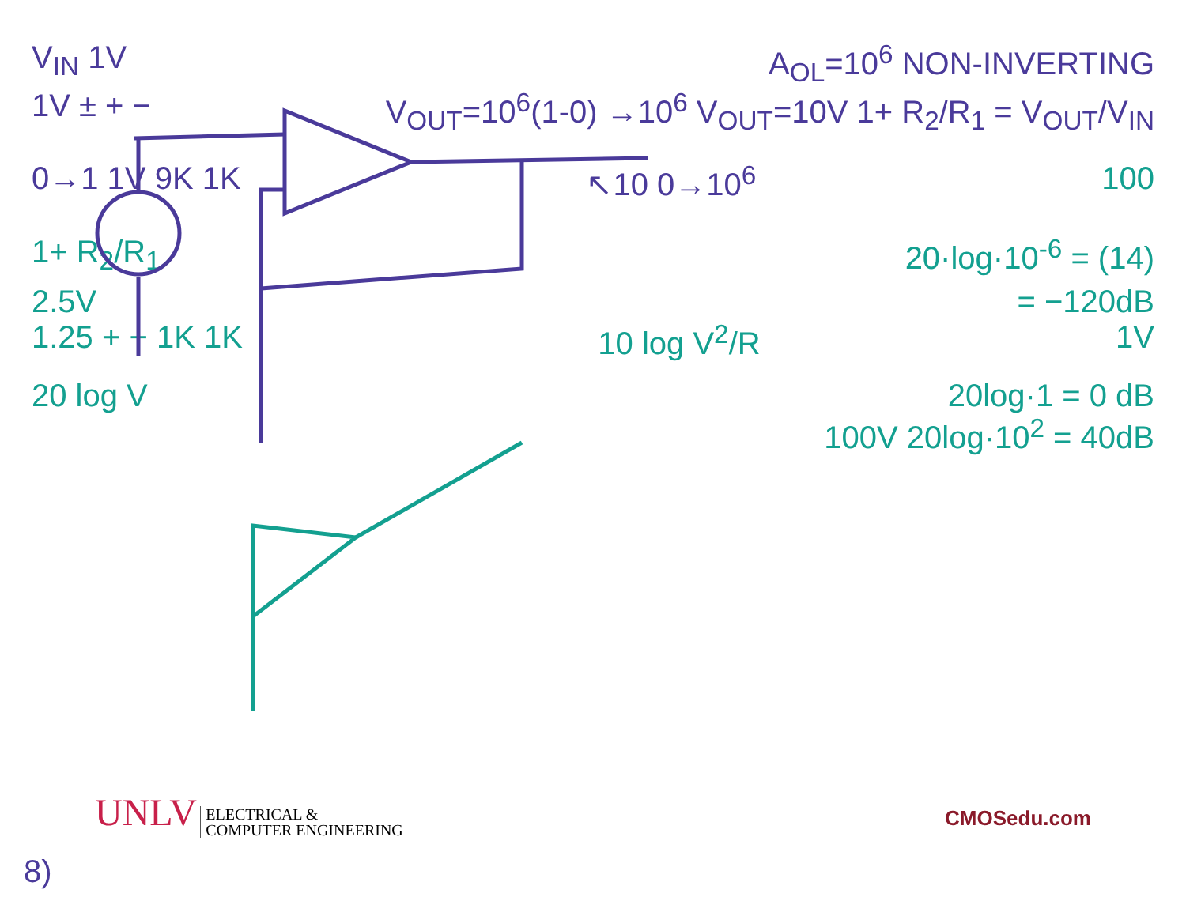V<sub>IN</sub> 1V A<sub>OL</sub>=10<sup>6</sup> NON-INVERTING
1V ± + − V<sub>OUT</sub>=10<sup>6</sup>(1-0) →10<sup>6</sup> V<sub>OUT</sub>=10V 1+ R<sub>2</sub>/R<sub>1</sub> = V<sub>OUT</sub>/V<sub>IN</sub>
0→1 1V 9K 1K ↖10 0→10<sup>6</sup> 100
1+ R<sub>2</sub>/R<sub>1</sub> 20·log·10<sup>-6</sup> = (14)
2.5V = −120dB
1.25 + − 1K 1K 10 log V<sup>2</sup>/R 1V
20 log V 20log·1 = 0 dB
100V 20log·10<sup>2</sup> = 40dB
UNLV ELECTRICAL &
COMPUTER ENGINEERING CMOSedu.com
8)